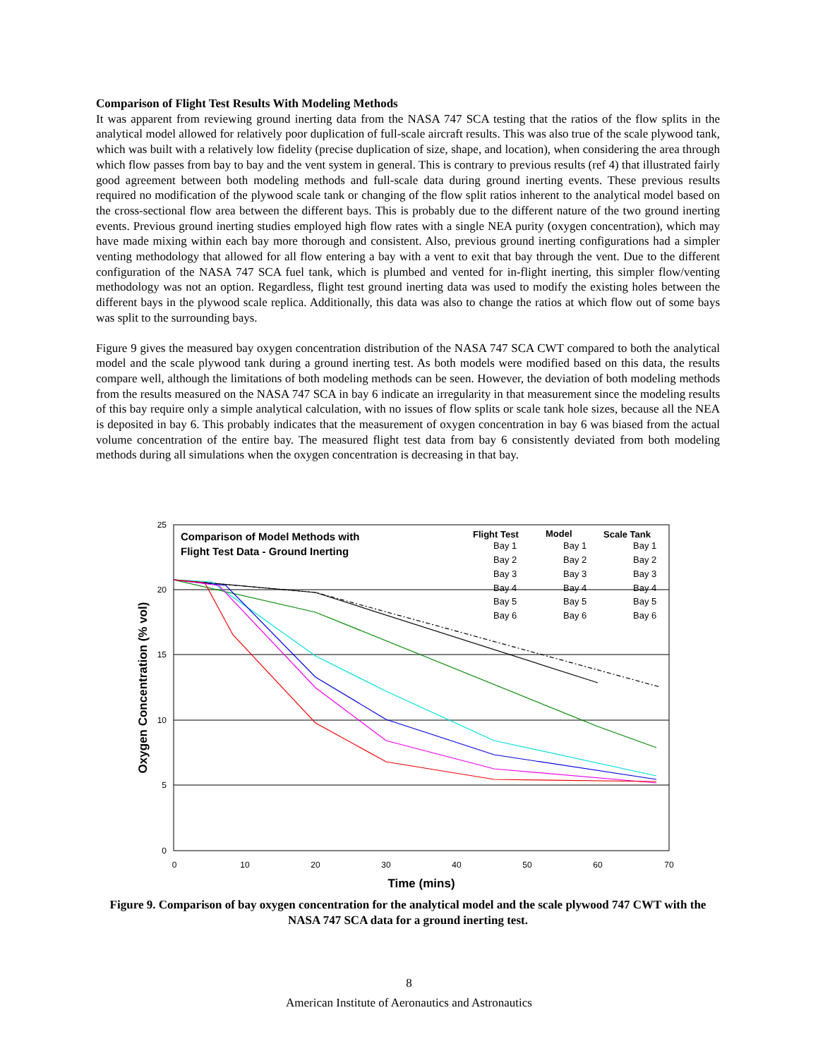Comparison of Flight Test Results With Modeling Methods
It was apparent from reviewing ground inerting data from the NASA 747 SCA testing that the ratios of the flow splits in the analytical model allowed for relatively poor duplication of full-scale aircraft results. This was also true of the scale plywood tank, which was built with a relatively low fidelity (precise duplication of size, shape, and location), when considering the area through which flow passes from bay to bay and the vent system in general. This is contrary to previous results (ref 4) that illustrated fairly good agreement between both modeling methods and full-scale data during ground inerting events. These previous results required no modification of the plywood scale tank or changing of the flow split ratios inherent to the analytical model based on the cross-sectional flow area between the different bays. This is probably due to the different nature of the two ground inerting events. Previous ground inerting studies employed high flow rates with a single NEA purity (oxygen concentration), which may have made mixing within each bay more thorough and consistent. Also, previous ground inerting configurations had a simpler venting methodology that allowed for all flow entering a bay with a vent to exit that bay through the vent. Due to the different configuration of the NASA 747 SCA fuel tank, which is plumbed and vented for in-flight inerting, this simpler flow/venting methodology was not an option. Regardless, flight test ground inerting data was used to modify the existing holes between the different bays in the plywood scale replica. Additionally, this data was also to change the ratios at which flow out of some bays was split to the surrounding bays.
Figure 9 gives the measured bay oxygen concentration distribution of the NASA 747 SCA CWT compared to both the analytical model and the scale plywood tank during a ground inerting test. As both models were modified based on this data, the results compare well, although the limitations of both modeling methods can be seen. However, the deviation of both modeling methods from the results measured on the NASA 747 SCA in bay 6 indicate an irregularity in that measurement since the modeling results of this bay require only a simple analytical calculation, with no issues of flow splits or scale tank hole sizes, because all the NEA is deposited in bay 6. This probably indicates that the measurement of oxygen concentration in bay 6 was biased from the actual volume concentration of the entire bay. The measured flight test data from bay 6 consistently deviated from both modeling methods during all simulations when the oxygen concentration is decreasing in that bay.
25
20
15
10
5
0
0
10
20
30
40
50
60
70
Time (mins)
Oxygen Concentration (% vol)
Comparison of Model Methods with
Flight Test Data - Ground Inerting
Flight Test
Model
Scale Tank
Bay 1
Bay 1
Bay 1
Bay 2
Bay 2
Bay 2
Bay 3
Bay 3
Bay 3
Bay 4
Bay 4
Bay 4
Bay 5
Bay 5
Bay 5
Bay 6
Bay 6
Bay 6
Figure 9. Comparison of bay oxygen concentration for the analytical model and the scale plywood 747 CWT with the NASA 747 SCA data for a ground inerting test.
8
American Institute of Aeronautics and Astronautics